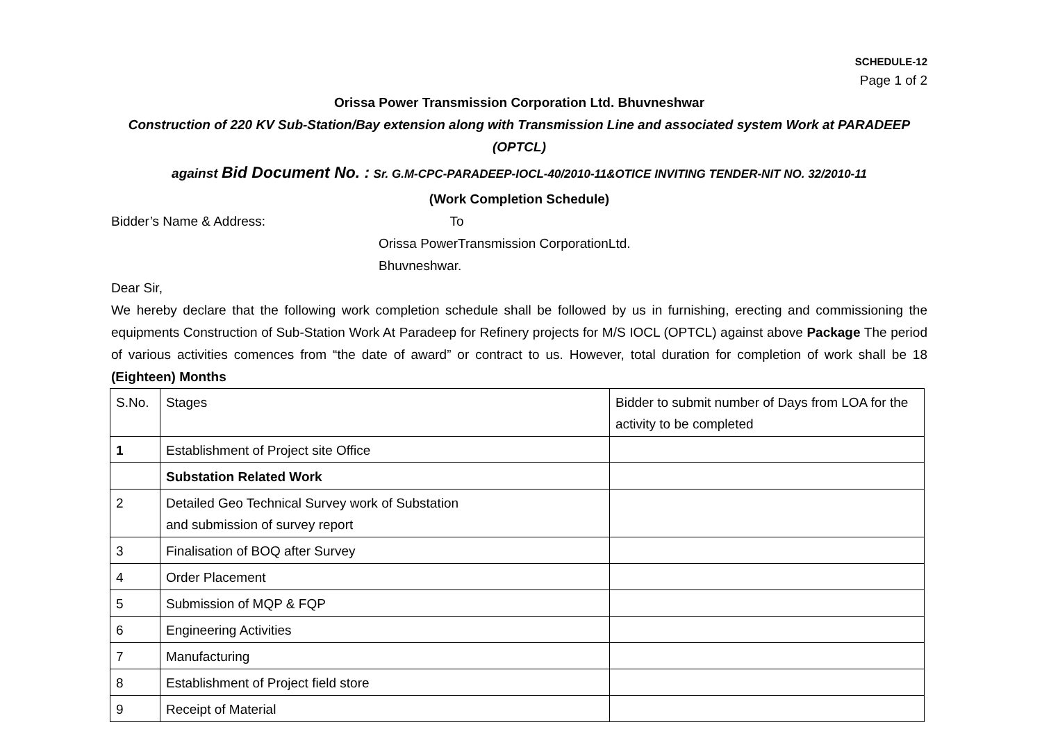SCHEDULE-12
Page 1 of 2
Orissa Power Transmission Corporation Ltd. Bhuvneshwar
Construction of 220 KV Sub-Station/Bay extension along with Transmission Line and associated system Work at PARADEEP (OPTCL)
against Bid Document No. : Sr. G.M-CPC-PARADEEP-IOCL-40/2010-11&OTICE INVITING TENDER-NIT NO. 32/2010-11
(Work Completion Schedule)
Bidder’s Name & Address: To
Orissa PowerTransmission CorporationLtd.
Bhuvneshwar.
Dear Sir,
We hereby declare that the following work completion schedule shall be followed by us in furnishing, erecting and commissioning the equipments Construction of Sub-Station Work At Paradeep for Refinery projects for M/S IOCL (OPTCL) against above Package The period of various activities comences from “the date of award” or contract to us. However, total duration for completion of work shall be 18 (Eighteen) Months
| S.No. | Stages | Bidder to submit number of Days from LOA for the activity to be completed |
| 1 | Establishment of Project site Office | |
| | Substation Related Work | |
| 2 | Detailed Geo Technical Survey work of Substation and submission of survey report | |
| 3 | Finalisation of BOQ after Survey | |
| 4 | Order Placement | |
| 5 | Submission of MQP & FQP | |
| 6 | Engineering Activities | |
| 7 | Manufacturing | |
| 8 | Establishment of Project field store | |
| 9 | Receipt of Material | |